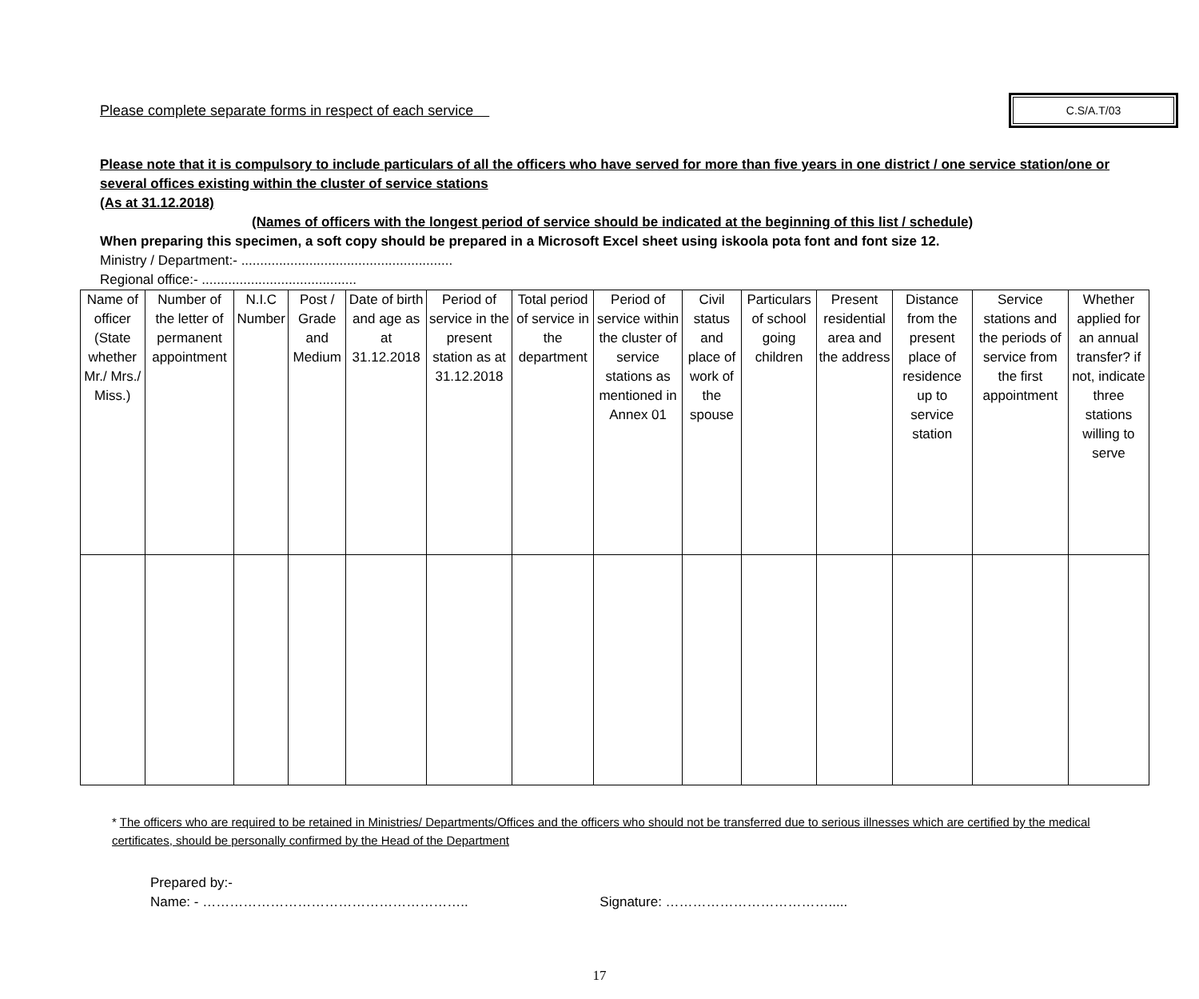Please complete separate forms in respect of each service
C.S/A.T/03
Please note that it is compulsory to include particulars of all the officers who have served for more than five years in one district / one service station/one or several offices existing within the cluster of service stations
(As at 31.12.2018)
(Names of officers with the longest period of service should be indicated at the beginning of this list / schedule)
When preparing this specimen, a soft copy should be prepared in a Microsoft Excel sheet using iskoola pota font and font size 12.
Ministry / Department:- ........................................................
Regional office:- .........................................
| Name of officer (State whether Mr./ Mrs./ Miss.) | Number of the letter of permanent appointment | N.I.C Number | Post / Grade and Medium | Date of birth and age as at 31.12.2018 | Period of service in the present station as at 31.12.2018 | Total period of service in the department | Period of service within the cluster of service stations as mentioned in Annex 01 | Civil status and place of work of the spouse | Particulars of school going children | Present residential area and the address | Distance from the present place of residence up to service station | Service stations and the periods of service from the first appointment | Whether applied for an annual transfer? if not, indicate three stations willing to serve |
| --- | --- | --- | --- | --- | --- | --- | --- | --- | --- | --- | --- | --- | --- |
* The officers who are required to be retained in Ministries/ Departments/Offices and the officers who should not be transferred due to serious illnesses which are certified by the medical certificates, should be personally confirmed by the Head of the Department
Prepared by:-
Name: - ………………………………………………….. Signature: ……………………………….....
17